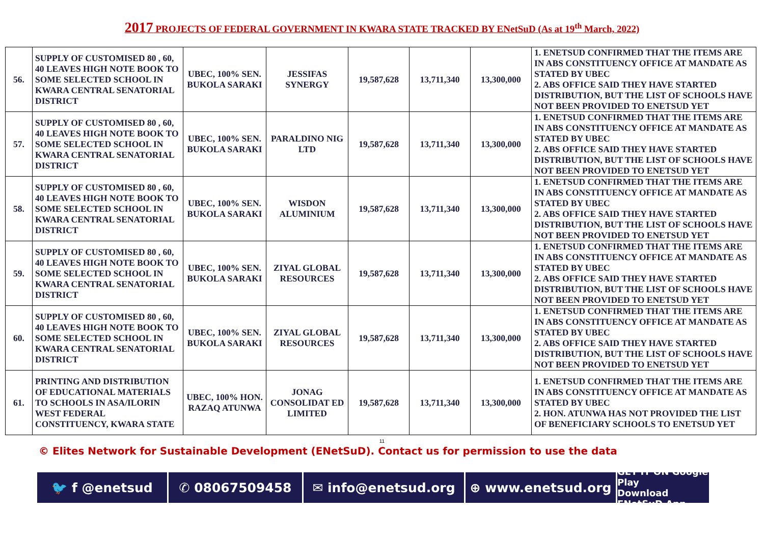2017 PROJECTS OF FEDERAL GOVERNMENT IN KWARA STATE TRACKED BY ENetSuD (As at 19<sup>th</sup> March, 2022)
| 56. | SUPPLY OF CUSTOMISED 80 , 60, 40 LEAVES HIGH NOTE BOOK TO SOME SELECTED SCHOOL IN KWARA CENTRAL SENATORIAL DISTRICT | UBEC, 100% SEN. BUKOLA SARAKI | JESSIFAS SYNERGY | 19,587,628 | 13,711,340 | 13,300,000 | 1. ENETSUD CONFIRMED THAT THE ITEMS ARE IN ABS CONSTITUENCY OFFICE AT MANDATE AS STATED BY UBEC 2. ABS OFFICE SAID THEY HAVE STARTED DISTRIBUTION, BUT THE LIST OF SCHOOLS HAVE NOT BEEN PROVIDED TO ENETSUD YET |
| 57. | SUPPLY OF CUSTOMISED 80 , 60, 40 LEAVES HIGH NOTE BOOK TO SOME SELECTED SCHOOL IN KWARA CENTRAL SENATORIAL DISTRICT | UBEC, 100% SEN. BUKOLA SARAKI | PARALDINO NIG LTD | 19,587,628 | 13,711,340 | 13,300,000 | 1. ENETSUD CONFIRMED THAT THE ITEMS ARE IN ABS CONSTITUENCY OFFICE AT MANDATE AS STATED BY UBEC 2. ABS OFFICE SAID THEY HAVE STARTED DISTRIBUTION, BUT THE LIST OF SCHOOLS HAVE NOT BEEN PROVIDED TO ENETSUD YET |
| 58. | SUPPLY OF CUSTOMISED 80 , 60, 40 LEAVES HIGH NOTE BOOK TO SOME SELECTED SCHOOL IN KWARA CENTRAL SENATORIAL DISTRICT | UBEC, 100% SEN. BUKOLA SARAKI | WISDON ALUMINIUM | 19,587,628 | 13,711,340 | 13,300,000 | 1. ENETSUD CONFIRMED THAT THE ITEMS ARE IN ABS CONSTITUENCY OFFICE AT MANDATE AS STATED BY UBEC 2. ABS OFFICE SAID THEY HAVE STARTED DISTRIBUTION, BUT THE LIST OF SCHOOLS HAVE NOT BEEN PROVIDED TO ENETSUD YET |
| 59. | SUPPLY OF CUSTOMISED 80 , 60, 40 LEAVES HIGH NOTE BOOK TO SOME SELECTED SCHOOL IN KWARA CENTRAL SENATORIAL DISTRICT | UBEC, 100% SEN. BUKOLA SARAKI | ZIYAL GLOBAL RESOURCES | 19,587,628 | 13,711,340 | 13,300,000 | 1. ENETSUD CONFIRMED THAT THE ITEMS ARE IN ABS CONSTITUENCY OFFICE AT MANDATE AS STATED BY UBEC 2. ABS OFFICE SAID THEY HAVE STARTED DISTRIBUTION, BUT THE LIST OF SCHOOLS HAVE NOT BEEN PROVIDED TO ENETSUD YET |
| 60. | SUPPLY OF CUSTOMISED 80 , 60, 40 LEAVES HIGH NOTE BOOK TO SOME SELECTED SCHOOL IN KWARA CENTRAL SENATORIAL DISTRICT | UBEC, 100% SEN. BUKOLA SARAKI | ZIYAL GLOBAL RESOURCES | 19,587,628 | 13,711,340 | 13,300,000 | 1. ENETSUD CONFIRMED THAT THE ITEMS ARE IN ABS CONSTITUENCY OFFICE AT MANDATE AS STATED BY UBEC 2. ABS OFFICE SAID THEY HAVE STARTED DISTRIBUTION, BUT THE LIST OF SCHOOLS HAVE NOT BEEN PROVIDED TO ENETSUD YET |
| 61. | PRINTING AND DISTRIBUTION OF EDUCATIONAL MATERIALS TO SCHOOLS IN ASA/ILORIN WEST FEDERAL CONSTITUENCY, KWARA STATE | UBEC, 100% HON. RAZAQ ATUNWA | JONAG CONSOLIDAT ED LIMITED | 19,587,628 | 13,711,340 | 13,300,000 | 1. ENETSUD CONFIRMED THAT THE ITEMS ARE IN ABS CONSTITUENCY OFFICE AT MANDATE AS STATED BY UBEC 2. HON. ATUNWA HAS NOT PROVIDED THE LIST OF BENEFICIARY SCHOOLS TO ENETSUD YET |
11
© Elites Network for Sustainable Development (ENetSuD). Contact us for permission to use the data
🐦 f @enetsud ✆ 08067509458 ✉ info@enetsud.org ⊕ www.enetsud.org
GET IT ON Google Play
Download ENetSuD App